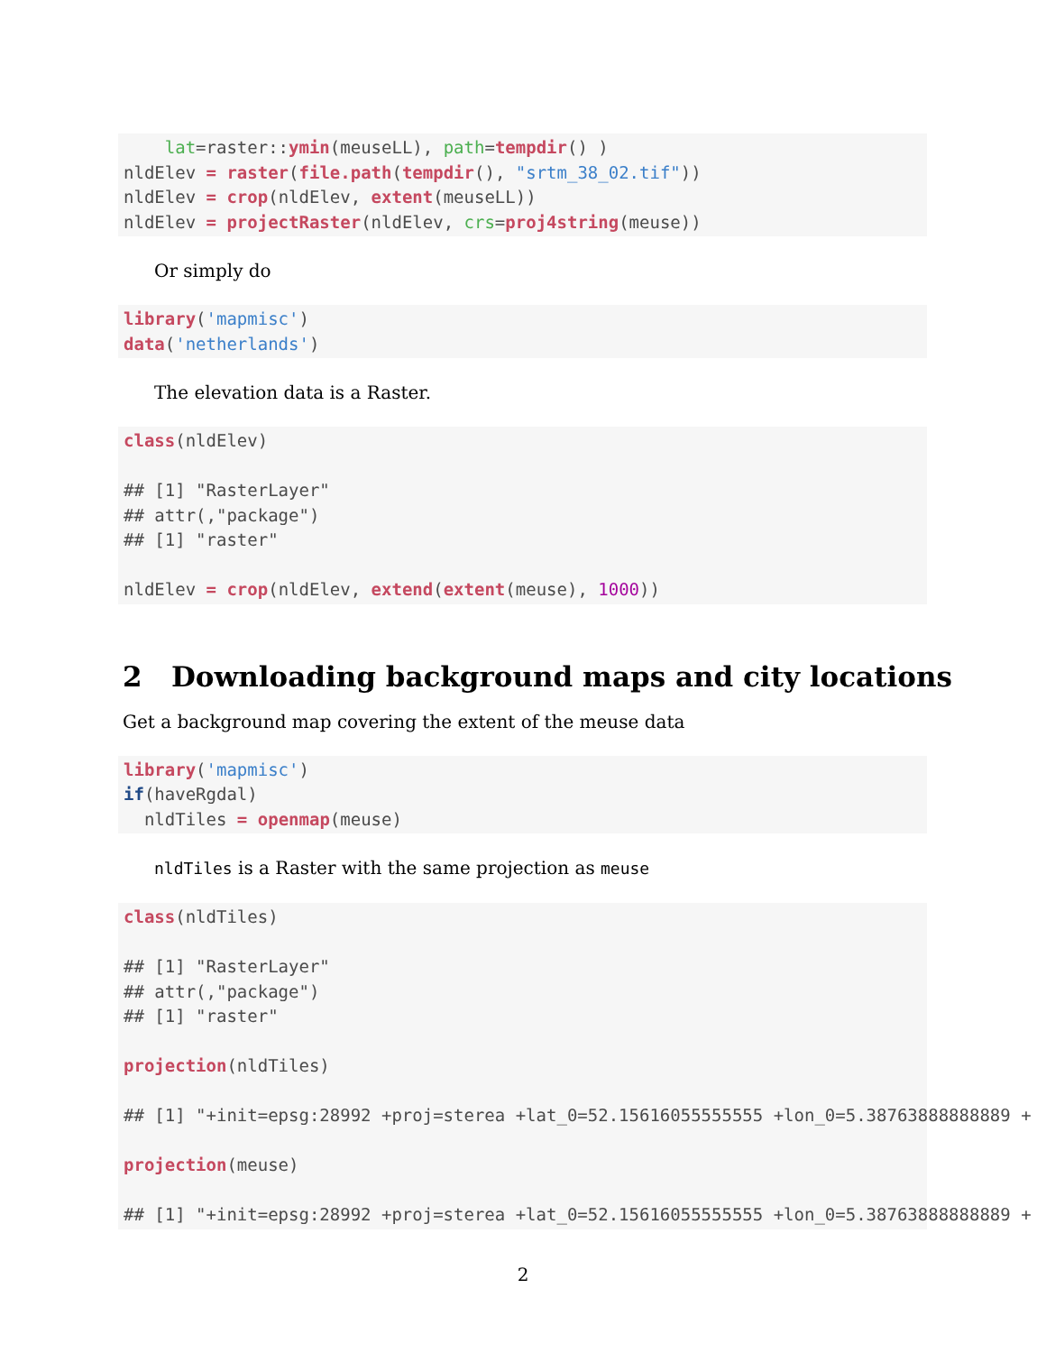lat=raster::ymin(meuseLL), path=tempdir() )
nldElev = raster(file.path(tempdir(), "srtm_38_02.tif"))
nldElev = crop(nldElev, extent(meuseLL))
nldElev = projectRaster(nldElev, crs=proj4string(meuse))
Or simply do
library('mapmisc')
data('netherlands')
The elevation data is a Raster.
class(nldElev)

## [1] "RasterLayer"
## attr(,"package")
## [1] "raster"

nldElev = crop(nldElev, extend(extent(meuse), 1000))
2 Downloading background maps and city locations
Get a background map covering the extent of the meuse data
library('mapmisc')
if(haveRgdal)
  nldTiles = openmap(meuse)
nldTiles is a Raster with the same projection as meuse
class(nldTiles)

## [1] "RasterLayer"
## attr(,"package")
## [1] "raster"

projection(nldTiles)

## [1] "+init=epsg:28992 +proj=sterea +lat_0=52.15616055555555 +lon_0=5.38763888888889 +

projection(meuse)

## [1] "+init=epsg:28992 +proj=sterea +lat_0=52.15616055555555 +lon_0=5.38763888888889 +
2